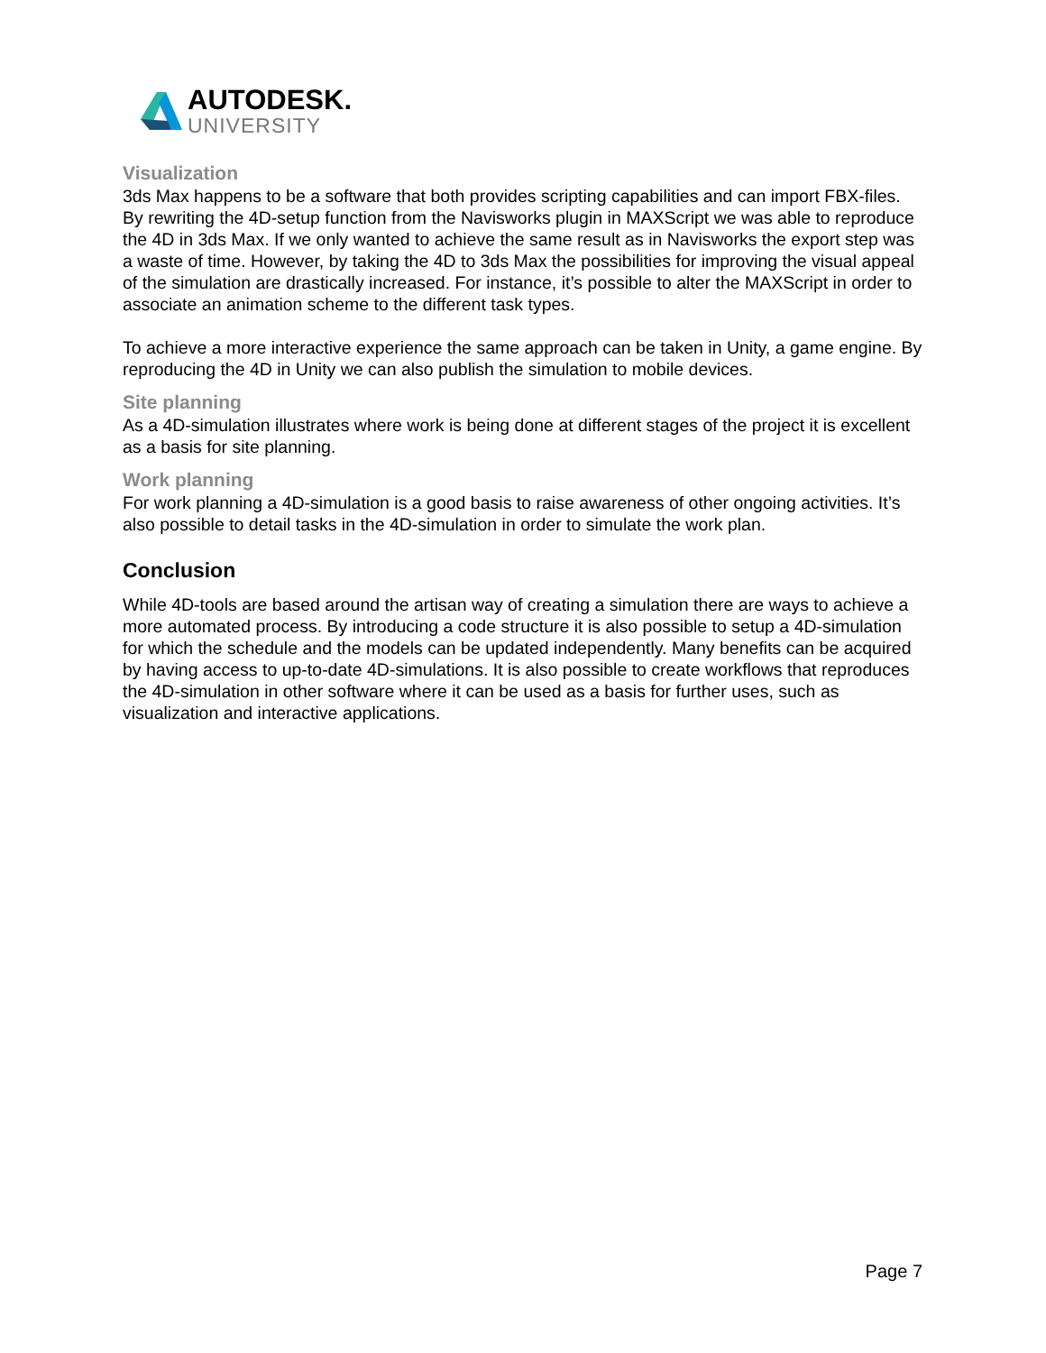AUTODESK.
UNIVERSITY
Visualization
3ds Max happens to be a software that both provides scripting capabilities and can import FBX-files. By rewriting the 4D-setup function from the Navisworks plugin in MAXScript we was able to reproduce the 4D in 3ds Max. If we only wanted to achieve the same result as in Navisworks the export step was a waste of time. However, by taking the 4D to 3ds Max the possibilities for improving the visual appeal of the simulation are drastically increased. For instance, it’s possible to alter the MAXScript in order to associate an animation scheme to the different task types.
To achieve a more interactive experience the same approach can be taken in Unity, a game engine. By reproducing the 4D in Unity we can also publish the simulation to mobile devices.
Site planning
As a 4D-simulation illustrates where work is being done at different stages of the project it is excellent as a basis for site planning.
Work planning
For work planning a 4D-simulation is a good basis to raise awareness of other ongoing activities. It’s also possible to detail tasks in the 4D-simulation in order to simulate the work plan.
Conclusion
While 4D-tools are based around the artisan way of creating a simulation there are ways to achieve a more automated process. By introducing a code structure it is also possible to setup a 4D-simulation for which the schedule and the models can be updated independently. Many benefits can be acquired by having access to up-to-date 4D-simulations. It is also possible to create workflows that reproduces the 4D-simulation in other software where it can be used as a basis for further uses, such as visualization and interactive applications.
Page 7